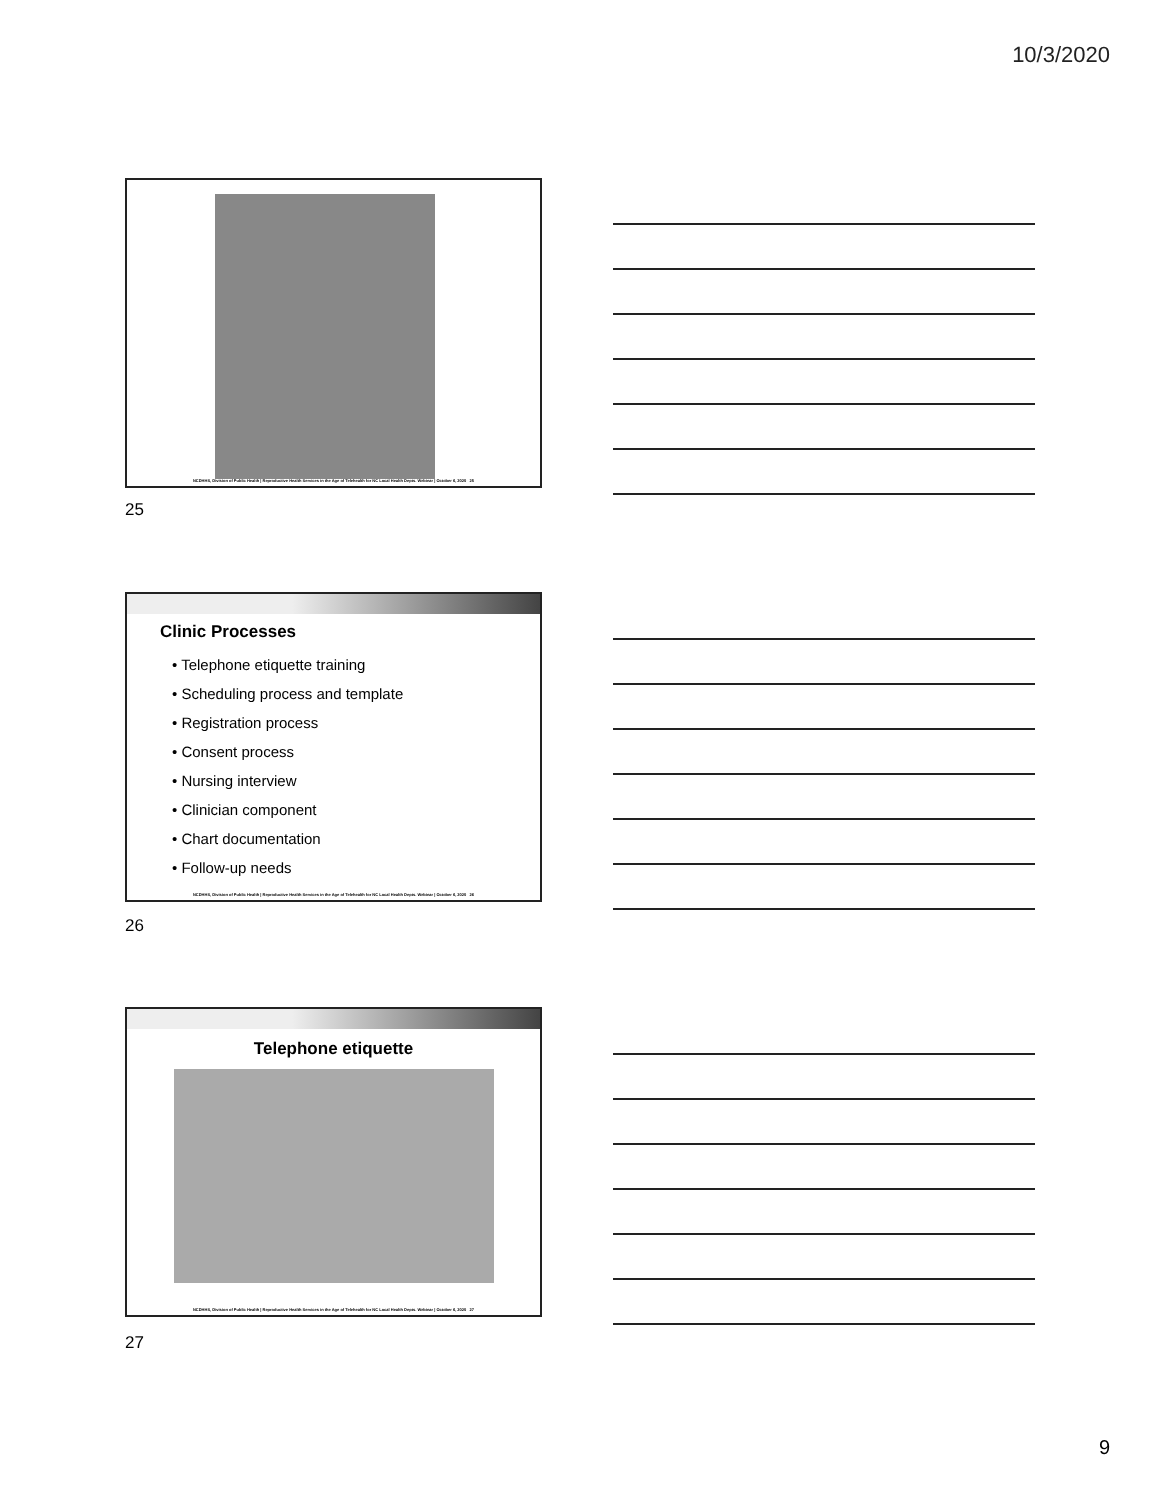10/3/2020
NCDHHS, Division of Public Health | Reproductive Health Services in the Age of Telehealth for NC Local Health Depts. Webinar | October 6, 2020 25
25
Clinic Processes
• Telephone etiquette training
• Scheduling process and template
• Registration process
• Consent process
• Nursing interview
• Clinician component
• Chart documentation
• Follow-up needs
NCDHHS, Division of Public Health | Reproductive Health Services in the Age of Telehealth for NC Local Health Depts. Webinar | October 6, 2020 26
26
Telephone etiquette
NCDHHS, Division of Public Health | Reproductive Health Services in the Age of Telehealth for NC Local Health Depts. Webinar | October 6, 2020 27
27
9